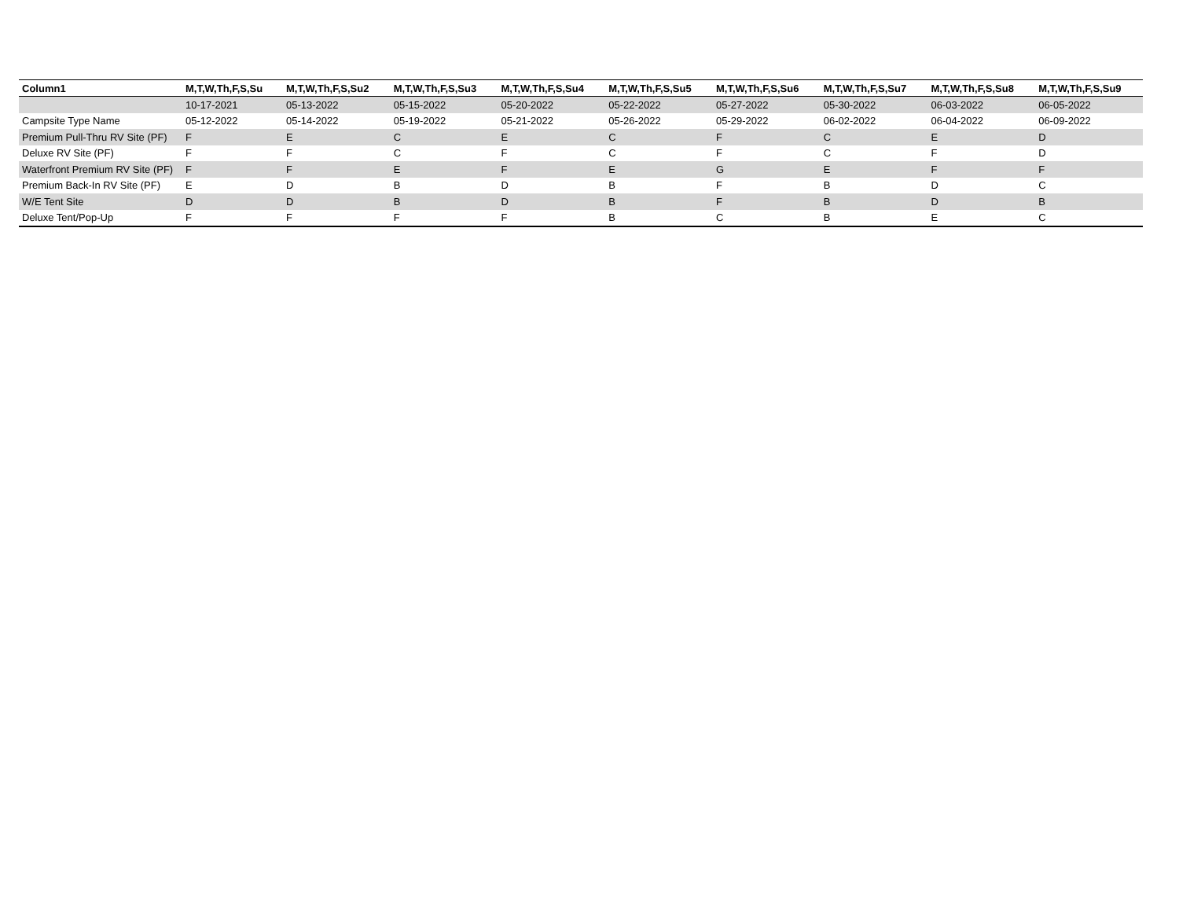| Column1 | M,T,W,Th,F,S,Su | M,T,W,Th,F,S,Su2 | M,T,W,Th,F,S,Su3 | M,T,W,Th,F,S,Su4 | M,T,W,Th,F,S,Su5 | M,T,W,Th,F,S,Su6 | M,T,W,Th,F,S,Su7 | M,T,W,Th,F,S,Su8 | M,T,W,Th,F,S,Su9 |
| --- | --- | --- | --- | --- | --- | --- | --- | --- | --- |
| | 10-17-2021 | 05-13-2022 | 05-15-2022 | 05-20-2022 | 05-22-2022 | 05-27-2022 | 05-30-2022 | 06-03-2022 | 06-05-2022 |
| Campsite Type Name | 05-12-2022 | 05-14-2022 | 05-19-2022 | 05-21-2022 | 05-26-2022 | 05-29-2022 | 06-02-2022 | 06-04-2022 | 06-09-2022 |
| Premium Pull-Thru RV Site (PF) | F | E | C | E | C | F | C | E | D |
| Deluxe RV Site (PF) | F | F | C | F | C | F | C | F | D |
| Waterfront Premium RV Site (PF) | F | F | E | F | E | G | E | F | F |
| Premium Back-In RV Site (PF) | E | D | B | D | B | F | B | D | C |
| W/E Tent Site | D | D | B | D | B | F | B | D | B |
| Deluxe Tent/Pop-Up | F | F | F | F | B | C | B | E | C |